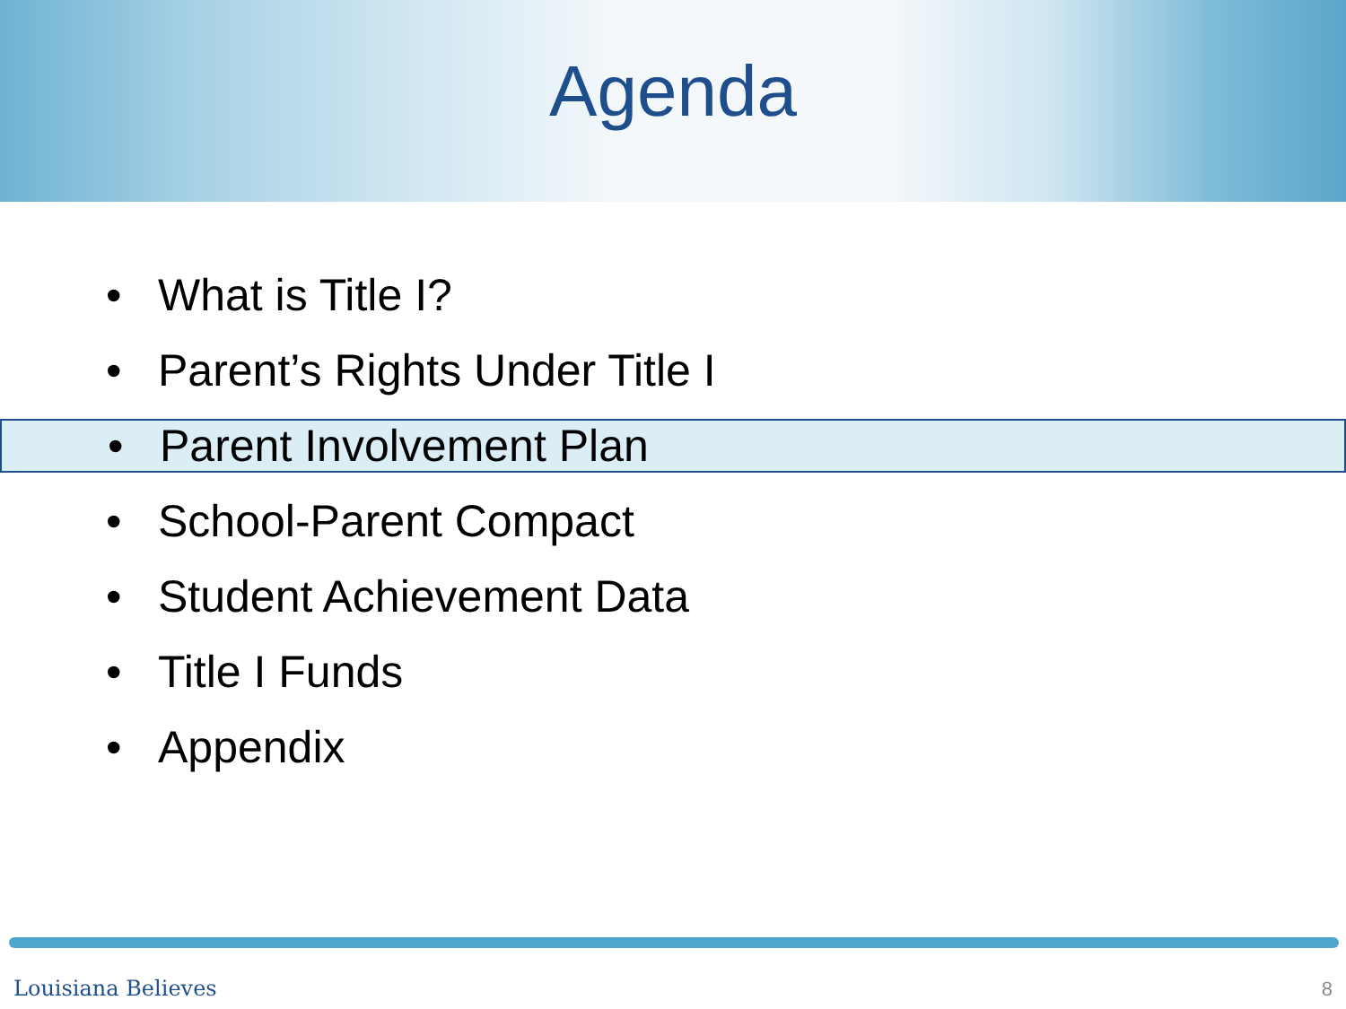Agenda
• What is Title I?
• Parent’s Rights Under Title I
• Parent Involvement Plan
• School-Parent Compact
• Student Achievement Data
• Title I Funds
• Appendix
Louisiana Believes 8